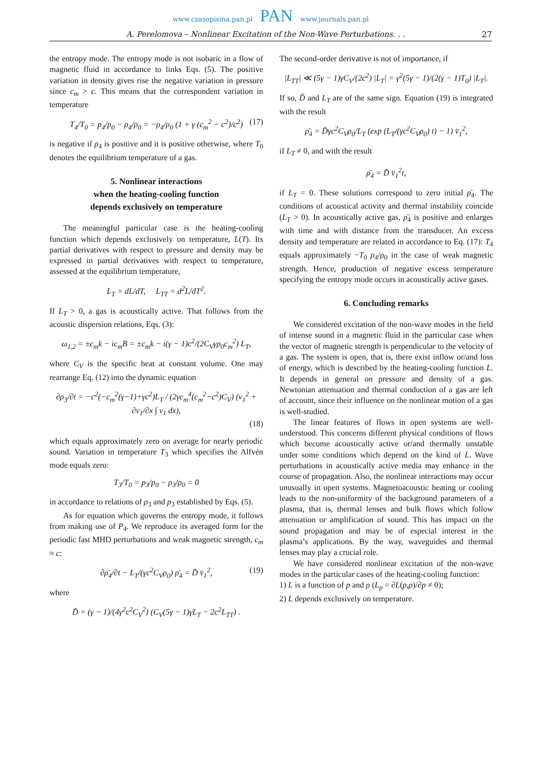www.czasopisma.pan.pl PAN www.journals.pan.pl
A. Perelomova – Nonlinear Excitation of the Non-Wave Perturbations. . . 27
the entropy mode. The entropy mode is not isobaric in a flow of magnetic fluid in accordance to links Eqs. (5). The positive variation in density gives rise the negative variation in pressure since c<sub>m</sub> > c. This means that the correspondent variation in temperature
T<sub>4</sub>/T<sub>0</sub> = p<sub>4</sub>/p<sub>0</sub> − ρ<sub>4</sub>/ρ<sub>0</sub> = −ρ<sub>4</sub>/ρ<sub>0</sub> (1 + γ (c<sub>m</sub><sup>2</sup> − c<sup>2</sup>)/c<sup>2</sup>) (17)
is negative if ρ<sub>4</sub> is positive and it is positive otherwise, where T<sub>0</sub> denotes the equilibrium temperature of a gas.
5. Nonlinear interactions
when the heating-cooling function
depends exclusively on temperature
The meaningful particular case is the heating-cooling function which depends exclusively on temperature, L(T). Its partial derivatives with respect to pressure and density may be expressed in partial derivatives with respect to temperature, assessed at the equilibrium temperature,
L<sub>T</sub> = dL/dT, L<sub>TT</sub> = d<sup>2</sup>L/dT<sup>2</sup>.
If L<sub>T</sub> > 0, a gas is acoustically active. That follows from the acoustic dispersion relations, Eqs. (3):
ω<sub>1,2</sub> = ±c<sub>m</sub>k − ic<sub>m</sub>B = ±c<sub>m</sub>k − i(γ − 1)c<sup>2</sup>/(2C<sub>V</sub>γρ<sub>0</sub>c<sub>m</sub><sup>2</sup>) L<sub>T</sub>,
where C<sub>V</sub> is the specific heat at constant volume. One may rearrange Eq. (12) into the dynamic equation
∂ρ<sub>3</sub>/∂t = −c<sup>2</sup>(−c<sub>m</sub><sup>2</sup>(γ−1)+γc<sup>2</sup>)L<sub>T</sub> / (2γc<sub>m</sub><sup>4</sup>(c<sub>m</sub><sup>2</sup>−c<sup>2</sup>)C<sub>V</sub>) (v<sub>1</sub><sup>2</sup> + ∂v<sub>1</sub>/∂x ∫ v<sub>1</sub> dx),
(18)
which equals approximately zero on average for nearly periodic sound. Variation in temperature T<sub>3</sub> which specifies the Alfvén mode equals zero:
T<sub>3</sub>/T<sub>0</sub> = p<sub>3</sub>/p<sub>0</sub> − ρ<sub>3</sub>/ρ<sub>0</sub> = 0
in accordance to relations of ρ<sub>3</sub> and p<sub>3</sub> established by Eqs. (5).
As for equation which governs the entropy mode, it follows from making use of P<sub>4</sub>. We reproduce its averaged form for the periodic fast MHD perturbations and weak magnetic strength, c<sub>m</sub> ≈ c:
∂ρ̄<sub>4</sub>/∂t − L<sub>T</sub>/(γc<sup>2</sup>C<sub>V</sub>ρ<sub>0</sub>) ρ̄<sub>4</sub> = D̃ v̄<sub>1</sub><sup>2</sup>, (19)
where
D̃ = (γ − 1)/(4γ<sup>2</sup>c<sup>2</sup>C<sub>V</sub><sup>2</sup>) (C<sub>V</sub>(5γ − 1)γL<sub>T</sub> − 2c<sup>2</sup>L<sub>TT</sub>) .
The second-order derivative is not of importance, if
|L<sub>TT</sub>| ≪ (5γ − 1)γC<sub>V</sub>/(2c<sup>2</sup>) |L<sub>T</sub>| = γ<sup>2</sup>(5γ − 1)/(2(γ − 1)T<sub>0</sub>) |L<sub>T</sub>|.
If so, D̃ and L<sub>T</sub> are of the same sign. Equation (19) is integrated with the result
ρ̄<sub>4</sub> = D̃γc<sup>2</sup>C<sub>V</sub>ρ<sub>0</sub>/L<sub>T</sub> (exp (L<sub>T</sub>/(γc<sup>2</sup>C<sub>V</sub>ρ<sub>0</sub>) t) − 1) v̄<sub>1</sub><sup>2</sup>,
if L<sub>T</sub> ≠ 0, and with the result
ρ̄<sub>4</sub> = D̃ v̄<sub>1</sub><sup>2</sup>t,
if L<sub>T</sub> = 0. These solutions correspond to zero initial ρ̄<sub>4</sub>. The conditions of acoustical activity and thermal instability coincide (L<sub>T</sub> > 0). In acoustically active gas, ρ̄<sub>4</sub> is positive and enlarges with time and with distance from the transducer. An excess density and temperature are related in accordance to Eq. (17): T<sub>4</sub> equals approximately −T<sub>0</sub> ρ<sub>4</sub>/ρ<sub>0</sub> in the case of weak magnetic strength. Hence, production of negative excess temperature specifying the entropy mode occurs in acoustically active gases.
6. Concluding remarks
We considered excitation of the non-wave modes in the field of intense sound in a magnetic fluid in the particular case when the vector of magnetic strength is perpendicular to the velocity of a gas. The system is open, that is, there exist inflow or/and loss of energy, which is described by the heating-cooling function L. It depends in general on pressure and density of a gas. Newtonian attenuation and thermal conduction of a gas are left of account, since their influence on the nonlinear motion of a gas is well-studied.
The linear features of flows in open systems are well-understood. This concerns different physical conditions of flows which become acoustically active or/and thermally unstable under some conditions which depend on the kind of L. Wave perturbations in acoustically active media may enhance in the course of propagation. Also, the nonlinear interactions may occur unusually in open systems. Magnetoacoustic heating or cooling leads to the non-uniformity of the background parameters of a plasma, that is, thermal lenses and bulk flows which follow attenuation or amplification of sound. This has impact on the sound propagation and may be of especial interest in the plasma’s applications. By the way, waveguides and thermal lenses may play a crucial role.
We have considered nonlinear excitation of the non-wave modes in the particular cases of the heating-cooling function:
1) L is a function of p and ρ (L<sub>p</sub> = ∂L(p,ρ)/∂p ≠ 0);
2) L depends exclusively on temperature.